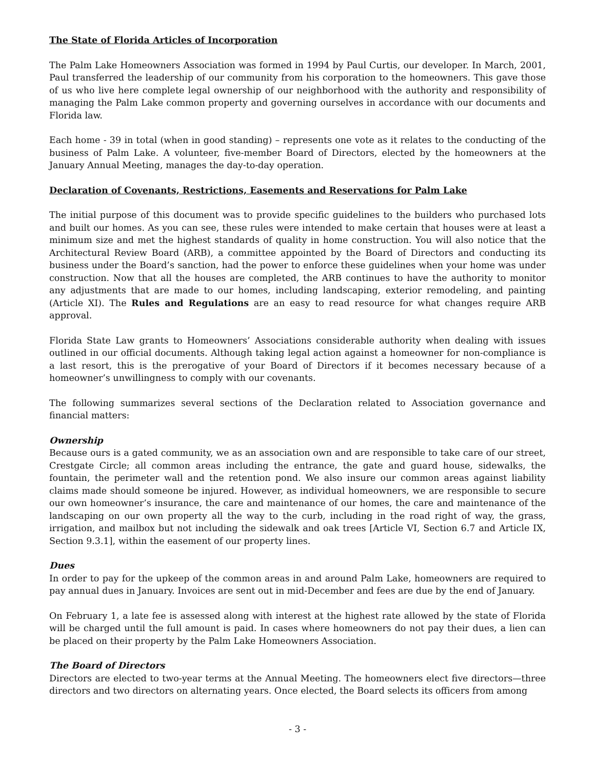The State of Florida Articles of Incorporation
The Palm Lake Homeowners Association was formed in 1994 by Paul Curtis, our developer. In March, 2001, Paul transferred the leadership of our community from his corporation to the homeowners. This gave those of us who live here complete legal ownership of our neighborhood with the authority and responsibility of managing the Palm Lake common property and governing ourselves in accordance with our documents and Florida law.
Each home - 39 in total (when in good standing) – represents one vote as it relates to the conducting of the business of Palm Lake. A volunteer, five-member Board of Directors, elected by the homeowners at the January Annual Meeting, manages the day-to-day operation.
Declaration of Covenants, Restrictions, Easements and Reservations for Palm Lake
The initial purpose of this document was to provide specific guidelines to the builders who purchased lots and built our homes. As you can see, these rules were intended to make certain that houses were at least a minimum size and met the highest standards of quality in home construction. You will also notice that the Architectural Review Board (ARB), a committee appointed by the Board of Directors and conducting its business under the Board’s sanction, had the power to enforce these guidelines when your home was under construction. Now that all the houses are completed, the ARB continues to have the authority to monitor any adjustments that are made to our homes, including landscaping, exterior remodeling, and painting (Article XI). The Rules and Regulations are an easy to read resource for what changes require ARB approval.
Florida State Law grants to Homeowners’ Associations considerable authority when dealing with issues outlined in our official documents. Although taking legal action against a homeowner for non-compliance is a last resort, this is the prerogative of your Board of Directors if it becomes necessary because of a homeowner’s unwillingness to comply with our covenants.
The following summarizes several sections of the Declaration related to Association governance and financial matters:
Ownership
Because ours is a gated community, we as an association own and are responsible to take care of our street, Crestgate Circle; all common areas including the entrance, the gate and guard house, sidewalks, the fountain, the perimeter wall and the retention pond. We also insure our common areas against liability claims made should someone be injured. However, as individual homeowners, we are responsible to secure our own homeowner’s insurance, the care and maintenance of our homes, the care and maintenance of the landscaping on our own property all the way to the curb, including in the road right of way, the grass, irrigation, and mailbox but not including the sidewalk and oak trees [Article VI, Section 6.7 and Article IX, Section 9.3.1], within the easement of our property lines.
Dues
In order to pay for the upkeep of the common areas in and around Palm Lake, homeowners are required to pay annual dues in January. Invoices are sent out in mid-December and fees are due by the end of January.
On February 1, a late fee is assessed along with interest at the highest rate allowed by the state of Florida will be charged until the full amount is paid. In cases where homeowners do not pay their dues, a lien can be placed on their property by the Palm Lake Homeowners Association.
The Board of Directors
Directors are elected to two-year terms at the Annual Meeting. The homeowners elect five directors—three directors and two directors on alternating years. Once elected, the Board selects its officers from among
- 3 -